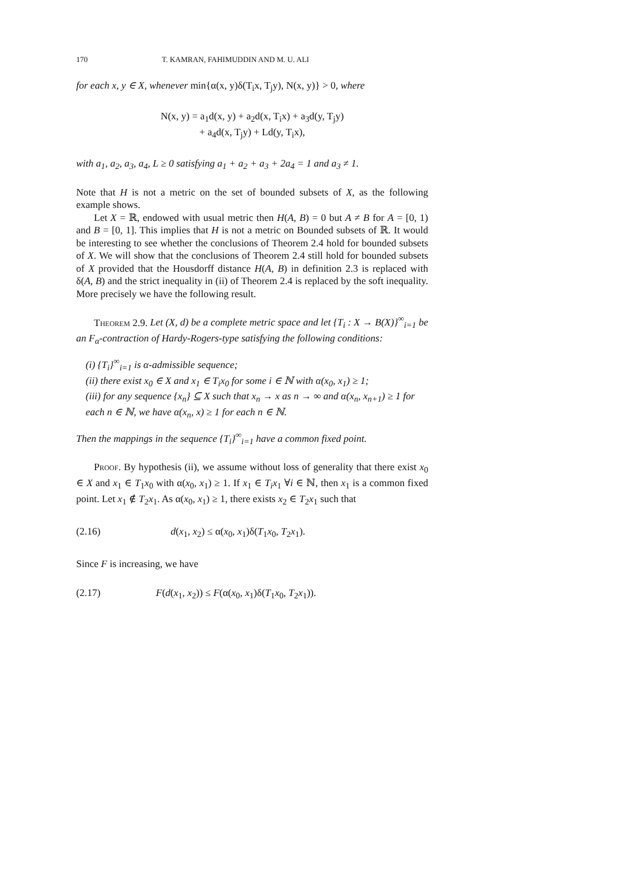170 T. KAMRAN, FAHIMUDDIN AND M. U. ALI
for each x, y ∈ X, whenever min{α(x, y)δ(T<sub>i</sub>x, T<sub>j</sub>y), N(x, y)} > 0, where
N(x, y) = a<sub>1</sub>d(x, y) + a<sub>2</sub>d(x, T<sub>i</sub>x) + a<sub>3</sub>d(y, T<sub>j</sub>y)
+ a<sub>4</sub>d(x, T<sub>j</sub>y) + Ld(y, T<sub>i</sub>x),
with a<sub>1</sub>, a<sub>2</sub>, a<sub>3</sub>, a<sub>4</sub>, L ≥ 0 satisfying a<sub>1</sub> + a<sub>2</sub> + a<sub>3</sub> + 2a<sub>4</sub> = 1 and a<sub>3</sub> ≠ 1.
Note that H is not a metric on the set of bounded subsets of X, as the following example shows.
Let X = ℝ, endowed with usual metric then H(A, B) = 0 but A ≠ B for A = [0, 1) and B = [0, 1]. This implies that H is not a metric on Bounded subsets of ℝ. It would be interesting to see whether the conclusions of Theorem 2.4 hold for bounded subsets of X. We will show that the conclusions of Theorem 2.4 still hold for bounded subsets of X provided that the Housdorff distance H(A, B) in definition 2.3 is replaced with δ(A, B) and the strict inequality in (ii) of Theorem 2.4 is replaced by the soft inequality. More precisely we have the following result.
Theorem 2.9. Let (X, d) be a complete metric space and let {T<sub>i</sub> : X → B(X)}<sup>∞</sup><sub>i=1</sub> be an F<sub>α</sub>-contraction of Hardy-Rogers-type satisfying the following conditions:
(i) {T<sub>i</sub>}<sup>∞</sup><sub>i=1</sub> is α-admissible sequence;
(ii) there exist x<sub>0</sub> ∈ X and x<sub>1</sub> ∈ T<sub>i</sub>x<sub>0</sub> for some i ∈ ℕ with α(x<sub>0</sub>, x<sub>1</sub>) ≥ 1;
(iii) for any sequence {x<sub>n</sub>} ⊆ X such that x<sub>n</sub> → x as n → ∞ and α(x<sub>n</sub>, x<sub>n+1</sub>) ≥ 1 for each n ∈ ℕ, we have α(x<sub>n</sub>, x) ≥ 1 for each n ∈ ℕ.
Then the mappings in the sequence {T<sub>i</sub>}<sup>∞</sup><sub>i=1</sub> have a common fixed point.
Proof. By hypothesis (ii), we assume without loss of generality that there exist x<sub>0</sub> ∈ X and x<sub>1</sub> ∈ T<sub>1</sub>x<sub>0</sub> with α(x<sub>0</sub>, x<sub>1</sub>) ≥ 1. If x<sub>1</sub> ∈ T<sub>i</sub>x<sub>1</sub> ∀i ∈ ℕ, then x<sub>1</sub> is a common fixed point. Let x<sub>1</sub> ∉ T<sub>2</sub>x<sub>1</sub>. As α(x<sub>0</sub>, x<sub>1</sub>) ≥ 1, there exists x<sub>2</sub> ∈ T<sub>2</sub>x<sub>1</sub> such that
(2.16) d(x<sub>1</sub>, x<sub>2</sub>) ≤ α(x<sub>0</sub>, x<sub>1</sub>)δ(T<sub>1</sub>x<sub>0</sub>, T<sub>2</sub>x<sub>1</sub>).
Since F is increasing, we have
(2.17) F(d(x<sub>1</sub>, x<sub>2</sub>)) ≤ F(α(x<sub>0</sub>, x<sub>1</sub>)δ(T<sub>1</sub>x<sub>0</sub>, T<sub>2</sub>x<sub>1</sub>)).